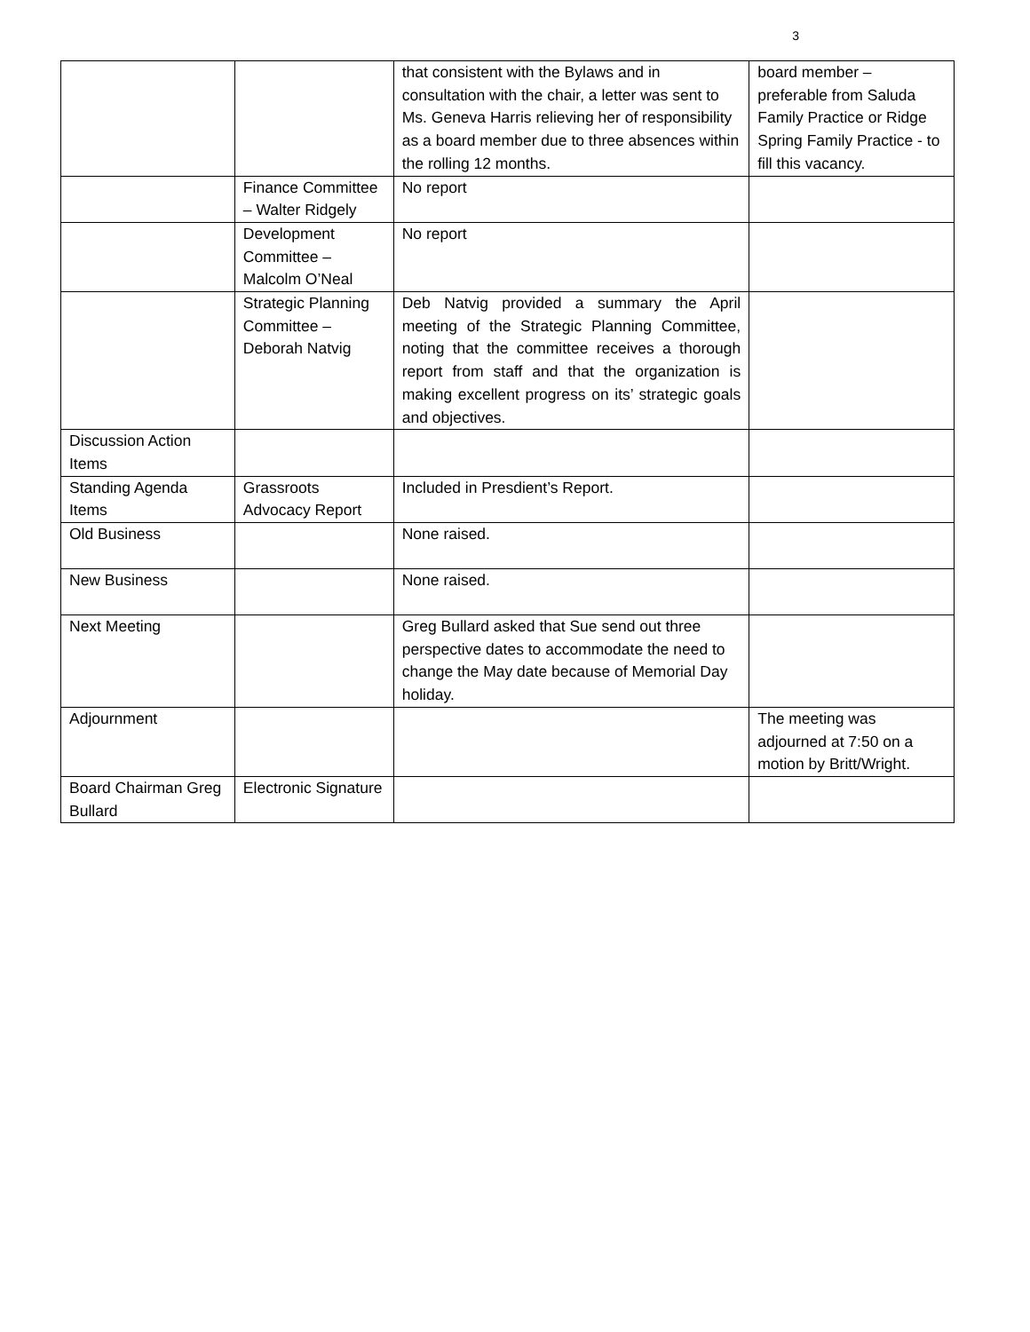3
| | | that consistent with the Bylaws and in consultation with the chair, a letter was sent to Ms. Geneva Harris relieving her of responsibility as a board member due to three absences within the rolling 12 months. | board member – preferable from Saluda Family Practice or Ridge Spring Family Practice - to fill this vacancy. |
| | Finance Committee – Walter Ridgely | No report | |
| | Development Committee – Malcolm O’Neal | No report | |
| | Strategic Planning Committee – Deborah Natvig | Deb Natvig provided a summary the April meeting of the Strategic Planning Committee, noting that the committee receives a thorough report from staff and that the organization is making excellent progress on its’ strategic goals and objectives. | |
| Discussion Action Items | | | |
| Standing Agenda Items | Grassroots Advocacy Report | Included in Presdient’s Report. | |
| Old Business | | None raised. | |
| New Business | | None raised. | |
| Next Meeting | | Greg Bullard asked that Sue send out three perspective dates to accommodate the need to change the May date because of Memorial Day holiday. | |
| Adjournment | | | The meeting was adjourned at 7:50 on a motion by Britt/Wright. |
| Board Chairman Greg Bullard | Electronic Signature | | |